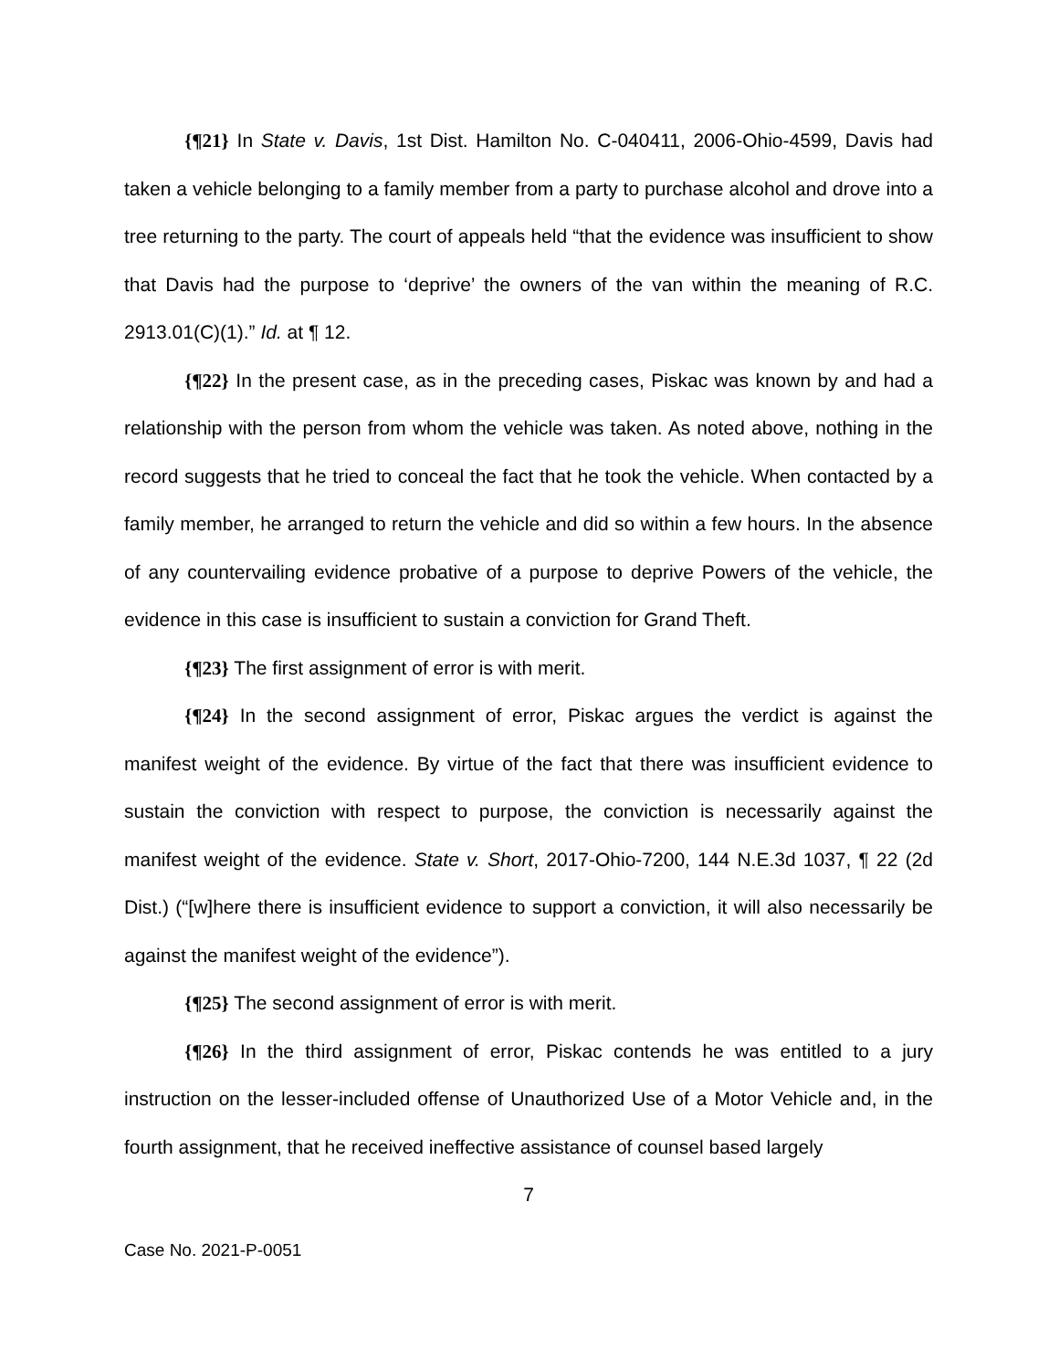{¶21} In State v. Davis, 1st Dist. Hamilton No. C-040411, 2006-Ohio-4599, Davis had taken a vehicle belonging to a family member from a party to purchase alcohol and drove into a tree returning to the party. The court of appeals held “that the evidence was insufficient to show that Davis had the purpose to ‘deprive’ the owners of the van within the meaning of R.C. 2913.01(C)(1).” Id. at ¶ 12.
{¶22} In the present case, as in the preceding cases, Piskac was known by and had a relationship with the person from whom the vehicle was taken. As noted above, nothing in the record suggests that he tried to conceal the fact that he took the vehicle. When contacted by a family member, he arranged to return the vehicle and did so within a few hours. In the absence of any countervailing evidence probative of a purpose to deprive Powers of the vehicle, the evidence in this case is insufficient to sustain a conviction for Grand Theft.
{¶23} The first assignment of error is with merit.
{¶24} In the second assignment of error, Piskac argues the verdict is against the manifest weight of the evidence. By virtue of the fact that there was insufficient evidence to sustain the conviction with respect to purpose, the conviction is necessarily against the manifest weight of the evidence. State v. Short, 2017-Ohio-7200, 144 N.E.3d 1037, ¶ 22 (2d Dist.) (“[w]here there is insufficient evidence to support a conviction, it will also necessarily be against the manifest weight of the evidence”).
{¶25} The second assignment of error is with merit.
{¶26} In the third assignment of error, Piskac contends he was entitled to a jury instruction on the lesser-included offense of Unauthorized Use of a Motor Vehicle and, in the fourth assignment, that he received ineffective assistance of counsel based largely
7
Case No. 2021-P-0051